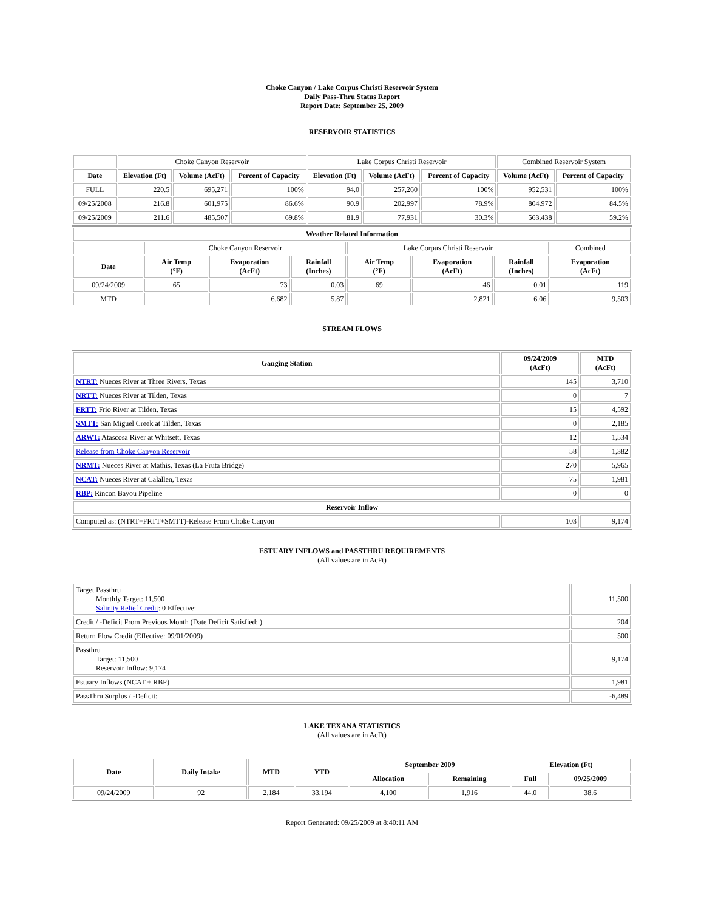Choke Canyon / Lake Corpus Christi Reservoir System
Daily Pass-Thru Status Report
Report Date: September 25, 2009
RESERVOIR STATISTICS
| | Choke Canyon Reservoir | | | Lake Corpus Christi Reservoir | | | Combined Reservoir System | |
| Date | Elevation (Ft) | Volume (AcFt) | Percent of Capacity | Elevation (Ft) | Volume (AcFt) | Percent of Capacity | Volume (AcFt) | Percent of Capacity |
| FULL | 220.5 | 695,271 | 100% | 94.0 | 257,260 | 100% | 952,531 | 100% |
| 09/25/2008 | 216.8 | 601,975 | 86.6% | 90.9 | 202,997 | 78.9% | 804,972 | 84.5% |
| 09/25/2009 | 211.6 | 485,507 | 69.8% | 81.9 | 77,931 | 30.3% | 563,438 | 59.2% |
| Weather Related Information | | | | | | | |
| --- | --- | --- | --- | --- | --- | --- | --- |
| | Choke Canyon Reservoir | | | Lake Corpus Christi Reservoir | | | Combined |
| Date | Air Temp (°F) | Evaporation (AcFt) | Rainfall (Inches) | Air Temp (°F) | Evaporation (AcFt) | Rainfall (Inches) | Evaporation (AcFt) |
| 09/24/2009 | 65 | 73 | 0.03 | 69 | 46 | 0.01 | 119 |
| MTD | | 6,682 | 5.87 | | 2,821 | 6.06 | 9,503 |
STREAM FLOWS
| Gauging Station | 09/24/2009 (AcFt) | MTD (AcFt) |
| --- | --- | --- |
| NTRT: Nueces River at Three Rivers, Texas | 145 | 3,710 |
| NRTT: Nueces River at Tilden, Texas | 0 | 7 |
| FRTT: Frio River at Tilden, Texas | 15 | 4,592 |
| SMTT: San Miguel Creek at Tilden, Texas | 0 | 2,185 |
| ARWT: Atascosa River at Whitsett, Texas | 12 | 1,534 |
| Release from Choke Canyon Reservoir | 58 | 1,382 |
| NRMT: Nueces River at Mathis, Texas (La Fruta Bridge) | 270 | 5,965 |
| NCAT: Nueces River at Calallen, Texas | 75 | 1,981 |
| RBP: Rincon Bayou Pipeline | 0 | 0 |
| Reservoir Inflow | | |
| Computed as: (NTRT+FRTT+SMTT)-Release From Choke Canyon | 103 | 9,174 |
ESTUARY INFLOWS and PASSTHRU REQUIREMENTS
(All values are in AcFt)
| Target Passthru Monthly Target: 11,500 Salinity Relief Credit : 0 Effective: | 11,500 |
| Credit / -Deficit From Previous Month (Date Deficit Satisfied: ) | 204 |
| Return Flow Credit (Effective: 09/01/2009) | 500 |
| Passthru Target: 11,500 Reservoir Inflow: 9,174 | 9,174 |
| Estuary Inflows (NCAT + RBP) | 1,981 |
| PassThru Surplus / -Deficit: | -6,489 |
LAKE TEXANA STATISTICS
(All values are in AcFt)
| Date | Daily Intake | MTD | YTD | September 2009 | | Elevation (Ft) | |
| --- | --- | --- | --- | --- | --- | --- | --- |
| | | | | Allocation | Remaining | Full | 09/25/2009 |
| 09/24/2009 | 92 | 2,184 | 33,194 | 4,100 | 1,916 | 44.0 | 38.6 |
Report Generated: 09/25/2009 at 8:40:11 AM